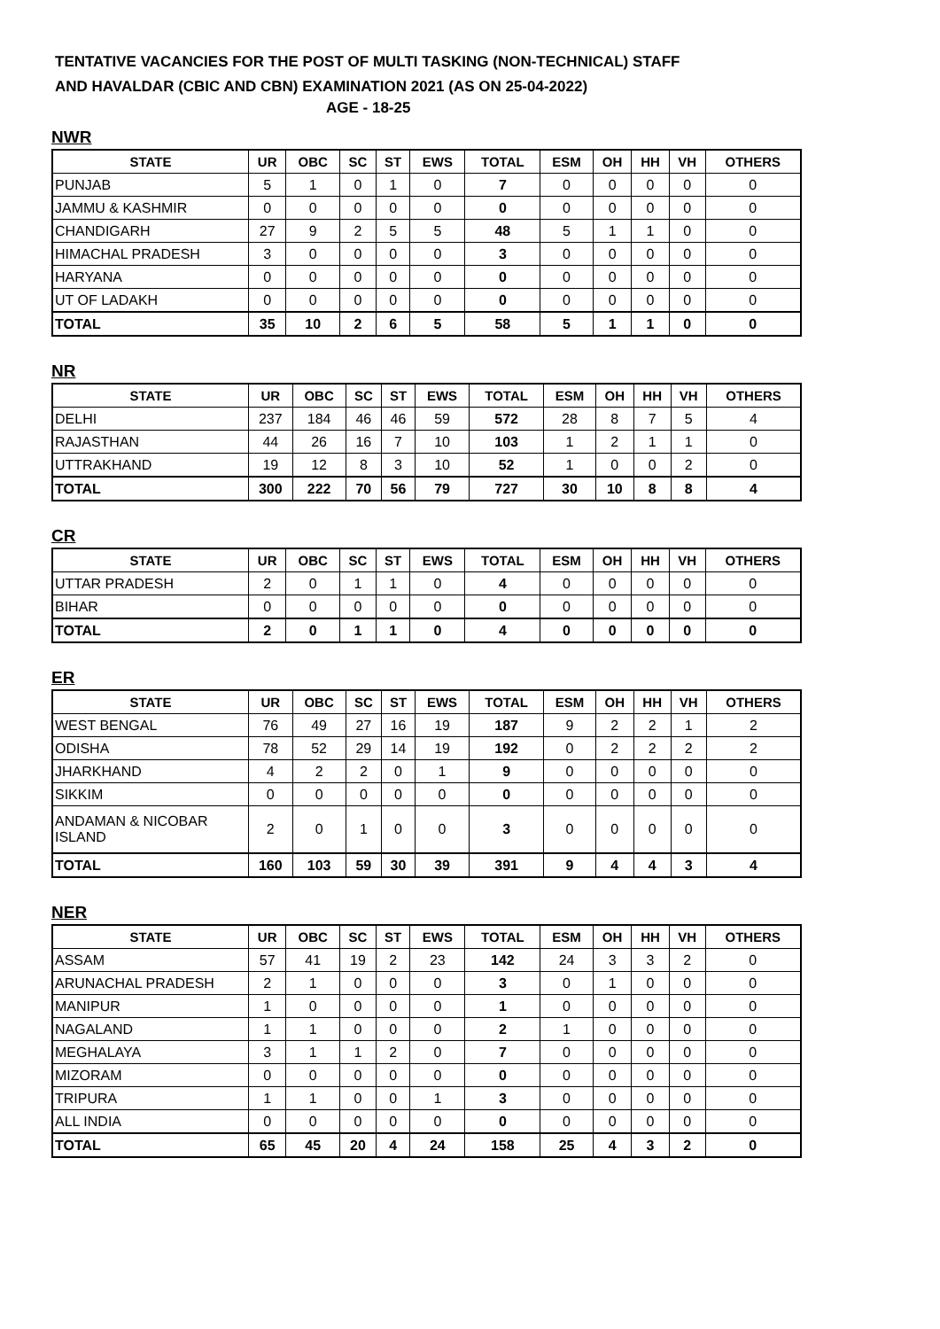TENTATIVE VACANCIES FOR THE POST OF MULTI TASKING (NON-TECHNICAL) STAFF
AND HAVALDAR (CBIC AND CBN) EXAMINATION 2021 (AS ON 25-04-2022)
AGE - 18-25
NWR
| STATE | UR | OBC | SC | ST | EWS | TOTAL | ESM | OH | HH | VH | OTHERS |
| --- | --- | --- | --- | --- | --- | --- | --- | --- | --- | --- | --- |
| PUNJAB | 5 | 1 | 0 | 1 | 0 | 7 | 0 | 0 | 0 | 0 | 0 |
| JAMMU & KASHMIR | 0 | 0 | 0 | 0 | 0 | 0 | 0 | 0 | 0 | 0 | 0 |
| CHANDIGARH | 27 | 9 | 2 | 5 | 5 | 48 | 5 | 1 | 1 | 0 | 0 |
| HIMACHAL PRADESH | 3 | 0 | 0 | 0 | 0 | 3 | 0 | 0 | 0 | 0 | 0 |
| HARYANA | 0 | 0 | 0 | 0 | 0 | 0 | 0 | 0 | 0 | 0 | 0 |
| UT OF LADAKH | 0 | 0 | 0 | 0 | 0 | 0 | 0 | 0 | 0 | 0 | 0 |
| TOTAL | 35 | 10 | 2 | 6 | 5 | 58 | 5 | 1 | 1 | 0 | 0 |
NR
| STATE | UR | OBC | SC | ST | EWS | TOTAL | ESM | OH | HH | VH | OTHERS |
| --- | --- | --- | --- | --- | --- | --- | --- | --- | --- | --- | --- |
| DELHI | 237 | 184 | 46 | 46 | 59 | 572 | 28 | 8 | 7 | 5 | 4 |
| RAJASTHAN | 44 | 26 | 16 | 7 | 10 | 103 | 1 | 2 | 1 | 1 | 0 |
| UTTRAKHAND | 19 | 12 | 8 | 3 | 10 | 52 | 1 | 0 | 0 | 2 | 0 |
| TOTAL | 300 | 222 | 70 | 56 | 79 | 727 | 30 | 10 | 8 | 8 | 4 |
CR
| STATE | UR | OBC | SC | ST | EWS | TOTAL | ESM | OH | HH | VH | OTHERS |
| --- | --- | --- | --- | --- | --- | --- | --- | --- | --- | --- | --- |
| UTTAR PRADESH | 2 | 0 | 1 | 1 | 0 | 4 | 0 | 0 | 0 | 0 | 0 |
| BIHAR | 0 | 0 | 0 | 0 | 0 | 0 | 0 | 0 | 0 | 0 | 0 |
| TOTAL | 2 | 0 | 1 | 1 | 0 | 4 | 0 | 0 | 0 | 0 | 0 |
ER
| STATE | UR | OBC | SC | ST | EWS | TOTAL | ESM | OH | HH | VH | OTHERS |
| --- | --- | --- | --- | --- | --- | --- | --- | --- | --- | --- | --- |
| WEST BENGAL | 76 | 49 | 27 | 16 | 19 | 187 | 9 | 2 | 2 | 1 | 2 |
| ODISHA | 78 | 52 | 29 | 14 | 19 | 192 | 0 | 2 | 2 | 2 | 2 |
| JHARKHAND | 4 | 2 | 2 | 0 | 1 | 9 | 0 | 0 | 0 | 0 | 0 |
| SIKKIM | 0 | 0 | 0 | 0 | 0 | 0 | 0 | 0 | 0 | 0 | 0 |
| ANDAMAN & NICOBAR ISLAND | 2 | 0 | 1 | 0 | 0 | 3 | 0 | 0 | 0 | 0 | 0 |
| TOTAL | 160 | 103 | 59 | 30 | 39 | 391 | 9 | 4 | 4 | 3 | 4 |
NER
| STATE | UR | OBC | SC | ST | EWS | TOTAL | ESM | OH | HH | VH | OTHERS |
| --- | --- | --- | --- | --- | --- | --- | --- | --- | --- | --- | --- |
| ASSAM | 57 | 41 | 19 | 2 | 23 | 142 | 24 | 3 | 3 | 2 | 0 |
| ARUNACHAL PRADESH | 2 | 1 | 0 | 0 | 0 | 3 | 0 | 1 | 0 | 0 | 0 |
| MANIPUR | 1 | 0 | 0 | 0 | 0 | 1 | 0 | 0 | 0 | 0 | 0 |
| NAGALAND | 1 | 1 | 0 | 0 | 0 | 2 | 1 | 0 | 0 | 0 | 0 |
| MEGHALAYA | 3 | 1 | 1 | 2 | 0 | 7 | 0 | 0 | 0 | 0 | 0 |
| MIZORAM | 0 | 0 | 0 | 0 | 0 | 0 | 0 | 0 | 0 | 0 | 0 |
| TRIPURA | 1 | 1 | 0 | 0 | 1 | 3 | 0 | 0 | 0 | 0 | 0 |
| ALL INDIA | 0 | 0 | 0 | 0 | 0 | 0 | 0 | 0 | 0 | 0 | 0 |
| TOTAL | 65 | 45 | 20 | 4 | 24 | 158 | 25 | 4 | 3 | 2 | 0 |